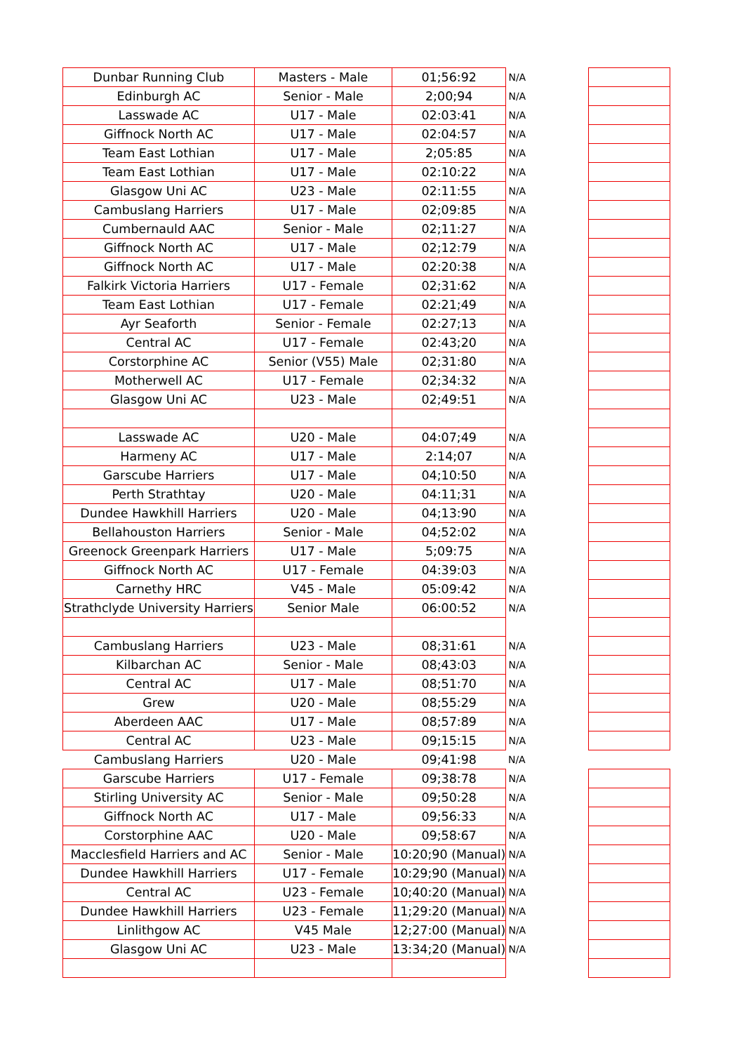| Dunbar Running Club | Masters - Male | 01;56:92 | N/A | |
| Edinburgh AC | Senior - Male | 2;00;94 | N/A | |
| Lasswade AC | U17 - Male | 02:03:41 | N/A | |
| Giffnock North AC | U17 - Male | 02:04:57 | N/A | |
| Team East Lothian | U17 - Male | 2;05:85 | N/A | |
| Team East Lothian | U17 - Male | 02:10:22 | N/A | |
| Glasgow Uni AC | U23 - Male | 02:11:55 | N/A | |
| Cambuslang Harriers | U17 - Male | 02;09:85 | N/A | |
| Cumbernauld AAC | Senior - Male | 02;11:27 | N/A | |
| Giffnock North AC | U17 - Male | 02;12:79 | N/A | |
| Giffnock North AC | U17 - Male | 02:20:38 | N/A | |
| Falkirk Victoria Harriers | U17 - Female | 02;31:62 | N/A | |
| Team East Lothian | U17 - Female | 02:21;49 | N/A | |
| Ayr Seaforth | Senior - Female | 02:27;13 | N/A | |
| Central AC | U17 - Female | 02:43;20 | N/A | |
| Corstorphine AC | Senior (V55) Male | 02;31:80 | N/A | |
| Motherwell AC | U17 - Female | 02;34:32 | N/A | |
| Glasgow Uni AC | U23 - Male | 02;49:51 | N/A | |
| Lasswade AC | U20 - Male | 04:07;49 | N/A | |
| Harmeny AC | U17 - Male | 2:14;07 | N/A | |
| Garscube Harriers | U17 - Male | 04;10:50 | N/A | |
| Perth Strathtay | U20 - Male | 04:11;31 | N/A | |
| Dundee Hawkhill Harriers | U20 - Male | 04;13:90 | N/A | |
| Bellahouston Harriers | Senior - Male | 04;52:02 | N/A | |
| Greenock Greenpark Harriers | U17 - Male | 5;09:75 | N/A | |
| Giffnock North AC | U17 - Female | 04:39:03 | N/A | |
| Carnethy HRC | V45 - Male | 05:09:42 | N/A | |
| Strathclyde University Harriers | Senior Male | 06:00:52 | N/A | |
| Cambuslang Harriers | U23 - Male | 08;31:61 | N/A | |
| Kilbarchan AC | Senior - Male | 08;43:03 | N/A | |
| Central AC | U17 - Male | 08;51:70 | N/A | |
| Grew | U20 - Male | 08;55:29 | N/A | |
| Aberdeen AAC | U17 - Male | 08;57:89 | N/A | |
| Central AC | U23 - Male | 09;15:15 | N/A | |
| Cambuslang Harriers | U20 - Male | 09;41:98 | N/A | |
| Garscube Harriers | U17 - Female | 09;38:78 | N/A | |
| Stirling University AC | Senior - Male | 09;50:28 | N/A | |
| Giffnock North AC | U17 - Male | 09;56:33 | N/A | |
| Corstorphine AAC | U20 - Male | 09;58:67 | N/A | |
| Macclesfield Harriers and AC | Senior - Male | 10:20;90 (Manual) | N/A | |
| Dundee Hawkhill Harriers | U17 - Female | 10:29;90 (Manual) | N/A | |
| Central AC | U23 - Female | 10;40:20 (Manual) | N/A | |
| Dundee Hawkhill Harriers | U23 - Female | 11;29:20 (Manual) | N/A | |
| Linlithgow AC | V45 Male | 12;27:00 (Manual) | N/A | |
| Glasgow Uni AC | U23 - Male | 13:34;20 (Manual) | N/A | |